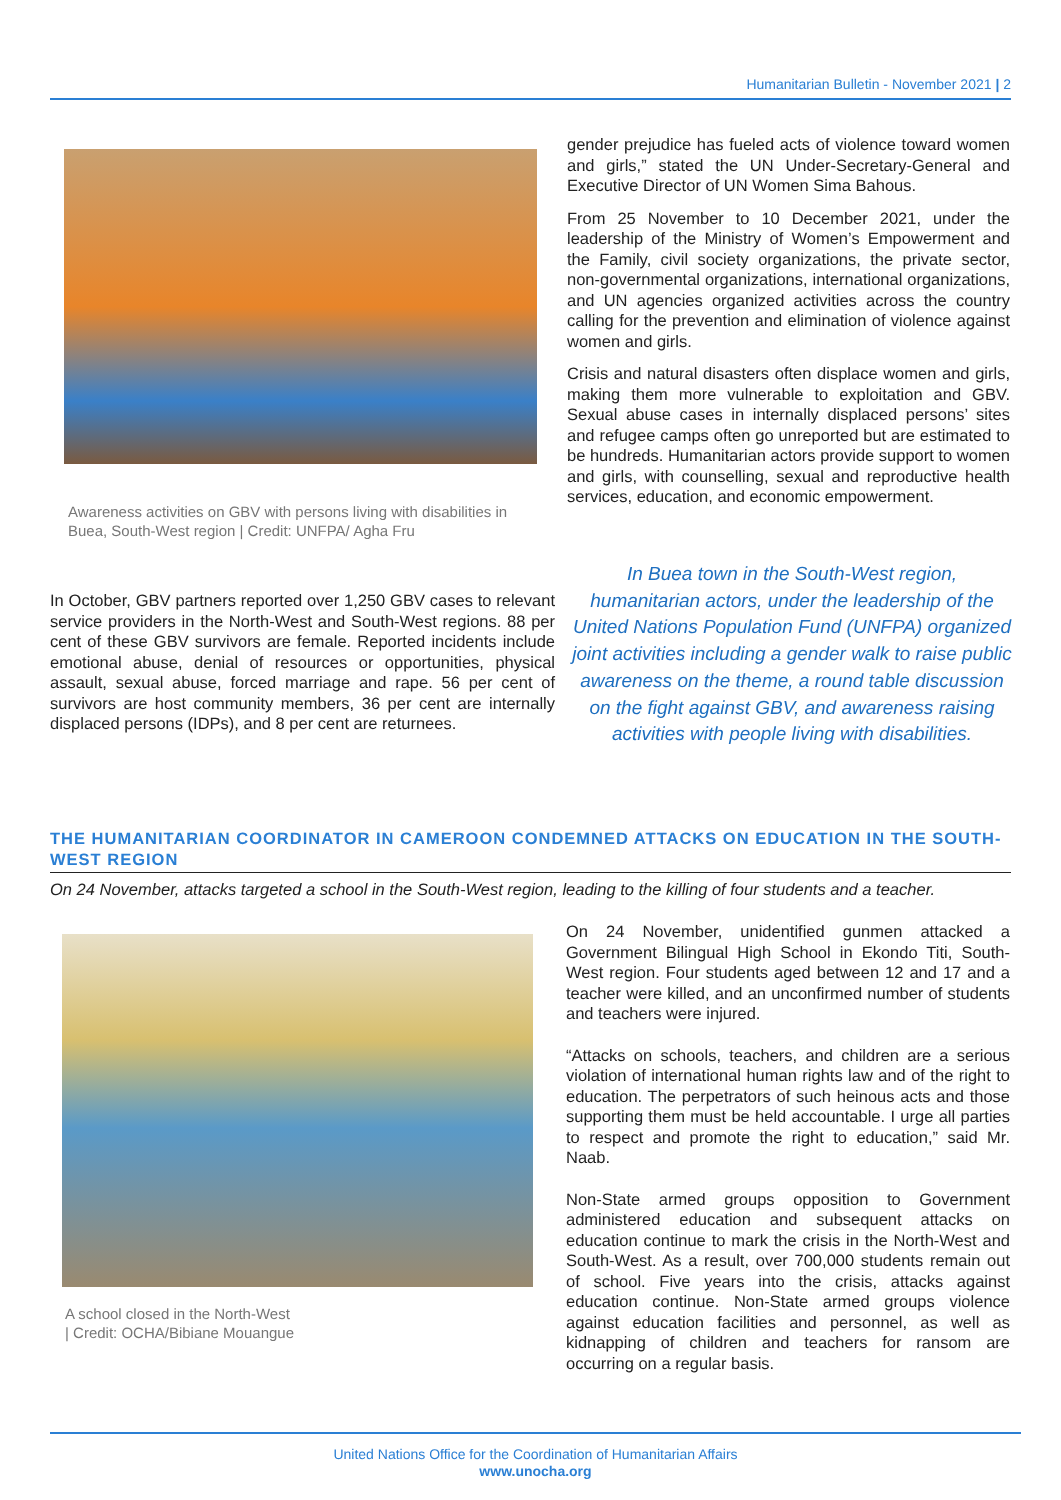Humanitarian Bulletin - November 2021 | 2
Awareness activities on GBV with persons living with disabilities in Buea, South-West region | Credit: UNFPA/ Agha Fru
In October, GBV partners reported over 1,250 GBV cases to relevant service providers in the North-West and South-West regions. 88 per cent of these GBV survivors are female. Reported incidents include emotional abuse, denial of resources or opportunities, physical assault, sexual abuse, forced marriage and rape. 56 per cent of survivors are host community members, 36 per cent are internally displaced persons (IDPs), and 8 per cent are returnees.
gender prejudice has fueled acts of violence toward women and girls,” stated the UN Under-Secretary-General and Executive Director of UN Women Sima Bahous.
From 25 November to 10 December 2021, under the leadership of the Ministry of Women’s Empowerment and the Family, civil society organizations, the private sector, non-governmental organizations, international organizations, and UN agencies organized activities across the country calling for the prevention and elimination of violence against women and girls.
Crisis and natural disasters often displace women and girls, making them more vulnerable to exploitation and GBV. Sexual abuse cases in internally displaced persons’ sites and refugee camps often go unreported but are estimated to be hundreds. Humanitarian actors provide support to women and girls, with counselling, sexual and reproductive health services, education, and economic empowerment.
In Buea town in the South-West region, humanitarian actors, under the leadership of the United Nations Population Fund (UNFPA) organized joint activities including a gender walk to raise public awareness on the theme, a round table discussion on the fight against GBV, and awareness raising activities with people living with disabilities.
THE HUMANITARIAN COORDINATOR IN CAMEROON CONDEMNED ATTACKS ON EDUCATION IN THE SOUTH-WEST REGION
On 24 November, attacks targeted a school in the South-West region, leading to the killing of four students and a teacher.
A school closed in the North-West
| Credit: OCHA/Bibiane Mouangue
On 24 November, unidentified gunmen attacked a Government Bilingual High School in Ekondo Titi, South-West region. Four students aged between 12 and 17 and a teacher were killed, and an unconfirmed number of students and teachers were injured.
“Attacks on schools, teachers, and children are a serious violation of international human rights law and of the right to education. The perpetrators of such heinous acts and those supporting them must be held accountable. I urge all parties to respect and promote the right to education,” said Mr. Naab.
Non-State armed groups opposition to Government administered education and subsequent attacks on education continue to mark the crisis in the North-West and South-West. As a result, over 700,000 students remain out of school. Five years into the crisis, attacks against education continue. Non-State armed groups violence against education facilities and personnel, as well as kidnapping of children and teachers for ransom are occurring on a regular basis.
United Nations Office for the Coordination of Humanitarian Affairs
www.unocha.org